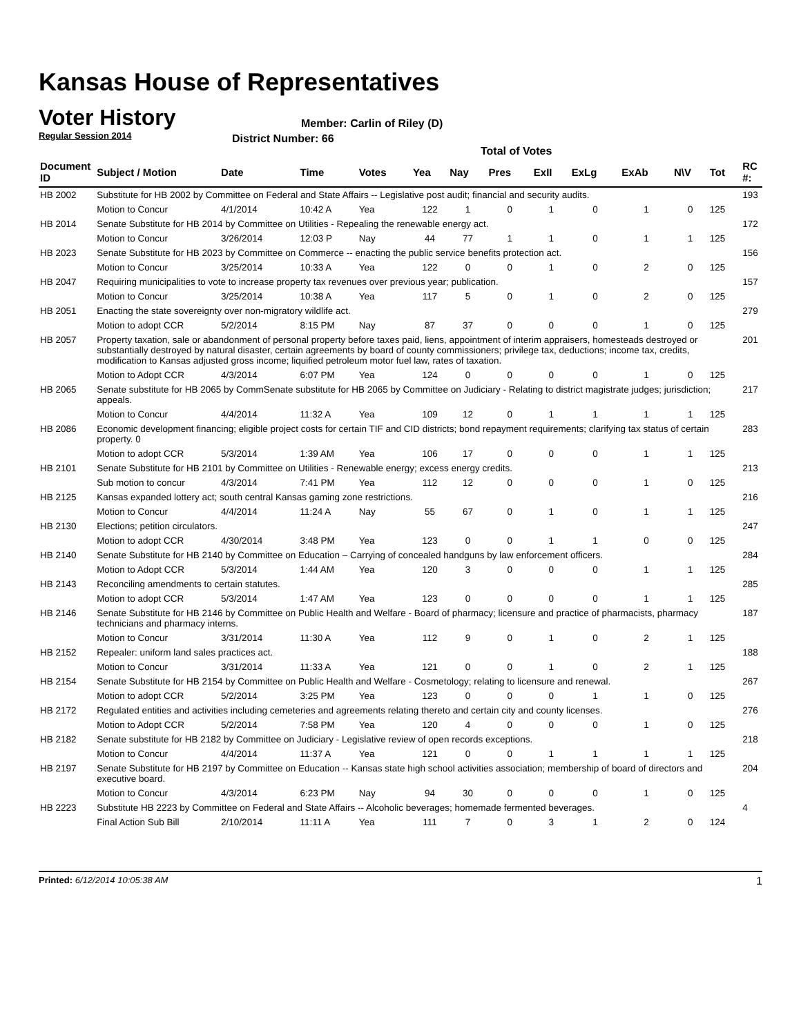Kansas House of Representatives
Voter History
Regular Session 2014
Member: Carlin of Riley (D)
District Number: 66
Total of Votes
| Document ID | Subject / Motion | Date | Time | Votes | Yea | Nay | Pres | ExII | ExLg | ExAb | N\V | Tot | RC #: |
| --- | --- | --- | --- | --- | --- | --- | --- | --- | --- | --- | --- | --- | --- |
| HB 2002 | Substitute for HB 2002 by Committee on Federal and State Affairs -- Legislative post audit; financial and security audits. | | | | | | | | | | | | 193 |
| | Motion to Concur | 4/1/2014 | 10:42 A | Yea | 122 | 1 | 0 | 1 | 0 | 1 | 0 | 125 | |
| HB 2014 | Senate Substitute for HB 2014 by Committee on Utilities - Repealing the renewable energy act. | | | | | | | | | | | | 172 |
| | Motion to Concur | 3/26/2014 | 12:03 P | Nay | 44 | 77 | 1 | 1 | 0 | 1 | 1 | 125 | |
| HB 2023 | Senate Substitute for HB 2023 by Committee on Commerce -- enacting the public service benefits protection act. | | | | | | | | | | | | 156 |
| | Motion to Concur | 3/25/2014 | 10:33 A | Yea | 122 | 0 | 0 | 1 | 0 | 2 | 0 | 125 | |
| HB 2047 | Requiring municipalities to vote to increase property tax revenues over previous year; publication. | | | | | | | | | | | | 157 |
| | Motion to Concur | 3/25/2014 | 10:38 A | Yea | 117 | 5 | 0 | 1 | 0 | 2 | 0 | 125 | |
| HB 2051 | Enacting the state sovereignty over non-migratory wildlife act. | | | | | | | | | | | | 279 |
| | Motion to adopt CCR | 5/2/2014 | 8:15 PM | Nay | 87 | 37 | 0 | 0 | 0 | 1 | 0 | 125 | |
| HB 2057 | Property taxation, sale or abandonment of personal property before taxes paid, liens, appointment of interim appraisers, homesteads destroyed or substantially destroyed by natural disaster, certain agreements by board of county commissioners; privilege tax, deductions; income tax, credits, modification to Kansas adjusted gross income; liquified petroleum motor fuel law, rates of taxation. | | | | | | | | | | | | 201 |
| | Motion to Adopt CCR | 4/3/2014 | 6:07 PM | Yea | 124 | 0 | 0 | 0 | 0 | 1 | 0 | 125 | |
| HB 2065 | Senate substitute for HB 2065 by CommSenate substitute for HB 2065 by Committee on Judiciary - Relating to district magistrate judges; jurisdiction; appeals. | | | | | | | | | | | | 217 |
| | Motion to Concur | 4/4/2014 | 11:32 A | Yea | 109 | 12 | 0 | 1 | 1 | 1 | 1 | 125 | |
| HB 2086 | Economic development financing; eligible project costs for certain TIF and CID districts; bond repayment requirements; clarifying tax status of certain property. 0 | | | | | | | | | | | | 283 |
| | Motion to adopt CCR | 5/3/2014 | 1:39 AM | Yea | 106 | 17 | 0 | 0 | 0 | 1 | 1 | 125 | |
| HB 2101 | Senate Substitute for HB 2101 by Committee on Utilities - Renewable energy; excess energy credits. | | | | | | | | | | | | 213 |
| | Sub motion to concur | 4/3/2014 | 7:41 PM | Yea | 112 | 12 | 0 | 0 | 0 | 1 | 0 | 125 | |
| HB 2125 | Kansas expanded lottery act; south central Kansas gaming zone restrictions. | | | | | | | | | | | | 216 |
| | Motion to Concur | 4/4/2014 | 11:24 A | Nay | 55 | 67 | 0 | 1 | 0 | 1 | 1 | 125 | |
| HB 2130 | Elections; petition circulators. | | | | | | | | | | | | 247 |
| | Motion to adopt CCR | 4/30/2014 | 3:48 PM | Yea | 123 | 0 | 0 | 1 | 1 | 0 | 0 | 125 | |
| HB 2140 | Senate Substitute for HB 2140 by Committee on Education – Carrying of concealed handguns by law enforcement officers. | | | | | | | | | | | | 284 |
| | Motion to Adopt CCR | 5/3/2014 | 1:44 AM | Yea | 120 | 3 | 0 | 0 | 0 | 1 | 1 | 125 | |
| HB 2143 | Reconciling amendments to certain statutes. | | | | | | | | | | | | 285 |
| | Motion to adopt CCR | 5/3/2014 | 1:47 AM | Yea | 123 | 0 | 0 | 0 | 0 | 1 | 1 | 125 | |
| HB 2146 | Senate Substitute for HB 2146 by Committee on Public Health and Welfare - Board of pharmacy; licensure and practice of pharmacists, pharmacy technicians and pharmacy interns. | | | | | | | | | | | | 187 |
| | Motion to Concur | 3/31/2014 | 11:30 A | Yea | 112 | 9 | 0 | 1 | 0 | 2 | 1 | 125 | |
| HB 2152 | Repealer: uniform land sales practices act. | | | | | | | | | | | | 188 |
| | Motion to Concur | 3/31/2014 | 11:33 A | Yea | 121 | 0 | 0 | 1 | 0 | 2 | 1 | 125 | |
| HB 2154 | Senate Substitute for HB 2154 by Committee on Public Health and Welfare - Cosmetology; relating to licensure and renewal. | | | | | | | | | | | | 267 |
| | Motion to adopt CCR | 5/2/2014 | 3:25 PM | Yea | 123 | 0 | 0 | 0 | 1 | 1 | 0 | 125 | |
| HB 2172 | Regulated entities and activities including cemeteries and agreements relating thereto and certain city and county licenses. | | | | | | | | | | | | 276 |
| | Motion to Adopt CCR | 5/2/2014 | 7:58 PM | Yea | 120 | 4 | 0 | 0 | 0 | 1 | 0 | 125 | |
| HB 2182 | Senate substitute for HB 2182 by Committee on Judiciary - Legislative review of open records exceptions. | | | | | | | | | | | | 218 |
| | Motion to Concur | 4/4/2014 | 11:37 A | Yea | 121 | 0 | 0 | 1 | 1 | 1 | 1 | 125 | |
| HB 2197 | Senate Substitute for HB 2197 by Committee on Education -- Kansas state high school activities association; membership of board of directors and executive board. | | | | | | | | | | | | 204 |
| | Motion to Concur | 4/3/2014 | 6:23 PM | Nay | 94 | 30 | 0 | 0 | 0 | 1 | 0 | 125 | |
| HB 2223 | Substitute HB 2223 by Committee on Federal and State Affairs -- Alcoholic beverages; homemade fermented beverages. | | | | | | | | | | | | 4 |
| | Final Action Sub Bill | 2/10/2014 | 11:11 A | Yea | 111 | 7 | 0 | 3 | 1 | 2 | 0 | 124 | |
Printed: 6/12/2014 10:05:38 AM 1